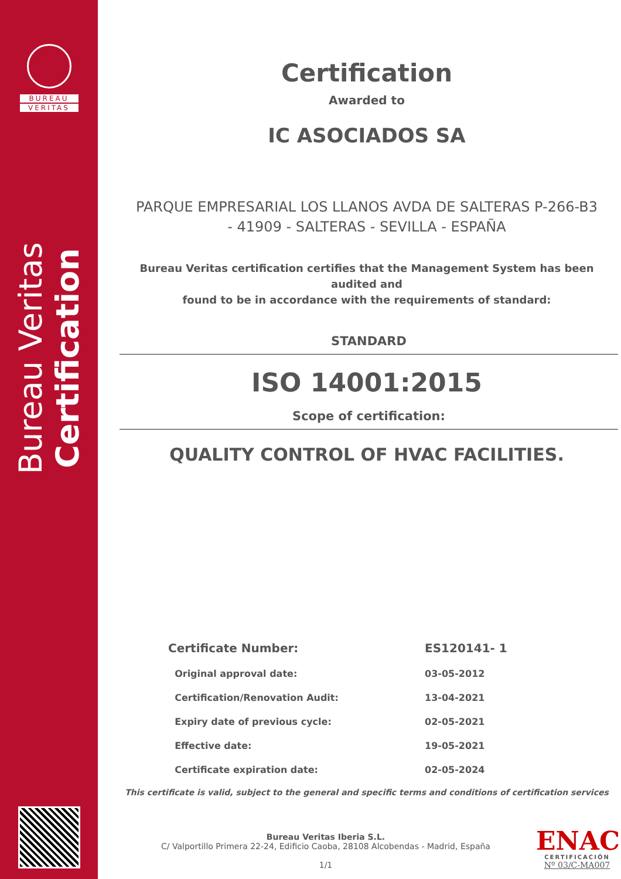BUREAU
VERITAS
Bureau Veritas Certification
Certification
Awarded to
IC ASOCIADOS SA
PARQUE EMPRESARIAL LOS LLANOS AVDA DE SALTERAS P-266-B3
- 41909 - SALTERAS - SEVILLA - ESPAÑA
Bureau Veritas certification certifies that the Management System has been audited and
found to be in accordance with the requirements of standard:
STANDARD
ISO 14001:2015
Scope of certification:
QUALITY CONTROL OF HVAC FACILITIES.
| Certificate Number: | ES120141- 1 |
| Original approval date: | 03-05-2012 |
| Certification/Renovation Audit: | 13-04-2021 |
| Expiry date of previous cycle: | 02-05-2021 |
| Effective date: | 19-05-2021 |
| Certificate expiration date: | 02-05-2024 |
This certificate is valid, subject to the general and specific terms and conditions of certification services
Bureau Veritas Iberia S.L.
C/ Valportillo Primera 22-24, Edificio Caoba, 28108 Alcobendas - Madrid, España
1/1
ENAC
CERTIFICACIÓN
Nº 03/C-MA007